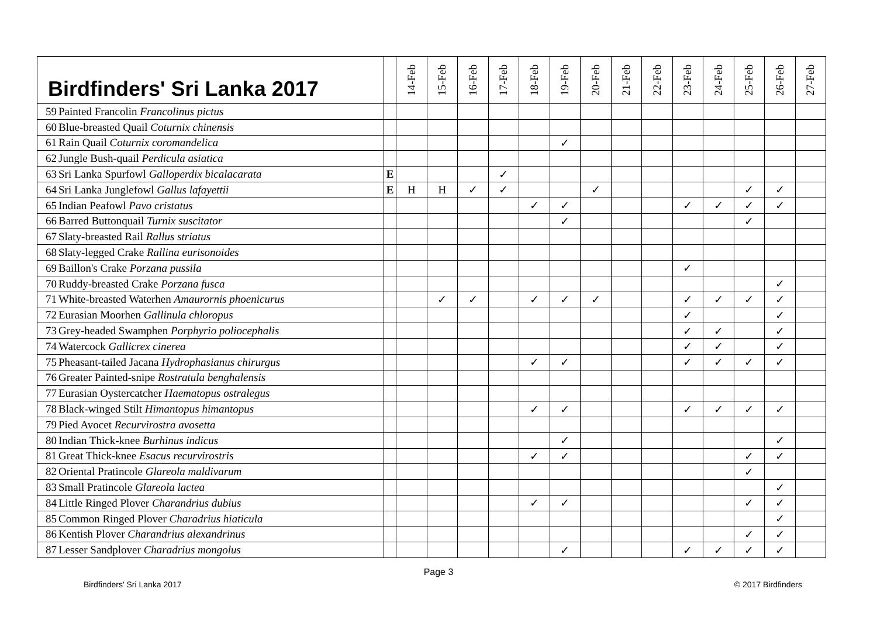| Birdfinders' Sri Lanka 2017 | | | 14-Feb | 15-Feb | 16-Feb | 17-Feb | 18-Feb | 19-Feb | 20-Feb | 21-Feb | 22-Feb | 23-Feb | 24-Feb | 25-Feb | 26-Feb | 27-Feb |
| --- | --- | --- | --- | --- | --- | --- | --- | --- | --- | --- | --- | --- | --- | --- | --- | --- |
| 59 | Painted Francolin Francolinus pictus | | | | | | | | | | | | | | | |
| 60 | Blue-breasted Quail Coturnix chinensis | | | | | | | | | | | | | | | |
| 61 | Rain Quail Coturnix coromandelica | | | | | | | ✓ | | | | | | | | |
| 62 | Jungle Bush-quail Perdicula asiatica | | | | | | | | | | | | | | | |
| 63 | Sri Lanka Spurfowl Galloperdix bicalacarata | E | | | | ✓ | | | | | | | | | | |
| 64 | Sri Lanka Junglefowl Gallus lafayettii | E | H | H | ✓ | ✓ | | | ✓ | | | | | ✓ | ✓ | |
| 65 | Indian Peafowl Pavo cristatus | | | | | | ✓ | ✓ | | | | ✓ | ✓ | ✓ | ✓ | |
| 66 | Barred Buttonquail Turnix suscitator | | | | | | | ✓ | | | | | | ✓ | | |
| 67 | Slaty-breasted Rail Rallus striatus | | | | | | | | | | | | | | | |
| 68 | Slaty-legged Crake Rallina eurisonoides | | | | | | | | | | | | | | | |
| 69 | Baillon's Crake Porzana pussila | | | | | | | | | | | ✓ | | | | |
| 70 | Ruddy-breasted Crake Porzana fusca | | | | | | | | | | | | | | ✓ | |
| 71 | White-breasted Waterhen Amaurornis phoenicurus | | | ✓ | ✓ | | ✓ | ✓ | ✓ | | | ✓ | ✓ | ✓ | ✓ | |
| 72 | Eurasian Moorhen Gallinula chloropus | | | | | | | | | | | ✓ | | | ✓ | |
| 73 | Grey-headed Swamphen Porphyrio poliocephalis | | | | | | | | | | | ✓ | ✓ | | ✓ | |
| 74 | Watercock Gallicrex cinerea | | | | | | | | | | | ✓ | ✓ | | ✓ | |
| 75 | Pheasant-tailed Jacana Hydrophasianus chirurgus | | | | | | ✓ | ✓ | | | | ✓ | ✓ | ✓ | ✓ | |
| 76 | Greater Painted-snipe Rostratula benghalensis | | | | | | | | | | | | | | | |
| 77 | Eurasian Oystercatcher Haematopus ostralegus | | | | | | | | | | | | | | | |
| 78 | Black-winged Stilt Himantopus himantopus | | | | | | ✓ | ✓ | | | | ✓ | ✓ | ✓ | ✓ | |
| 79 | Pied Avocet Recurvirostra avosetta | | | | | | | | | | | | | | | |
| 80 | Indian Thick-knee Burhinus indicus | | | | | | | ✓ | | | | | | | ✓ | |
| 81 | Great Thick-knee Esacus recurvirostris | | | | | | ✓ | ✓ | | | | | | ✓ | ✓ | |
| 82 | Oriental Pratincole Glareola maldivarum | | | | | | | | | | | | | ✓ | | |
| 83 | Small Pratincole Glareola lactea | | | | | | | | | | | | | | ✓ | |
| 84 | Little Ringed Plover Charandrius dubius | | | | | | ✓ | ✓ | | | | | | ✓ | ✓ | |
| 85 | Common Ringed Plover Charadrius hiaticula | | | | | | | | | | | | | | ✓ | |
| 86 | Kentish Plover Charandrius alexandrinus | | | | | | | | | | | | | ✓ | ✓ | |
| 87 | Lesser Sandplover Charadrius mongolus | | | | | | | ✓ | | | | ✓ | ✓ | ✓ | ✓ | |
Page 3
Birdfinders' Sri Lanka 2017 © 2017 Birdfinders